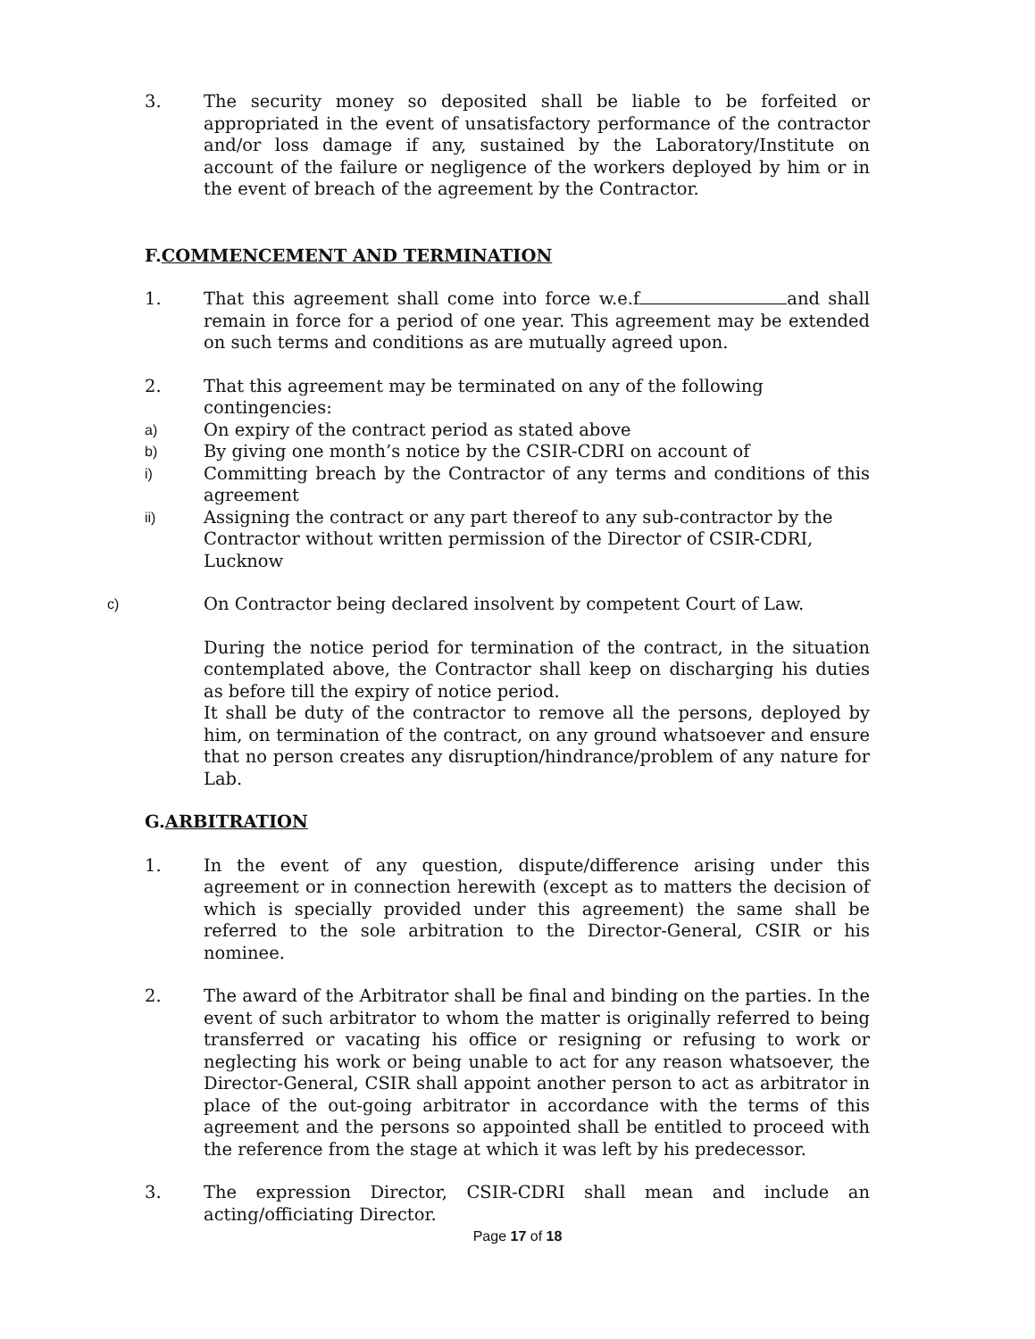3. The security money so deposited shall be liable to be forfeited or appropriated in the event of unsatisfactory performance of the contractor and/or loss damage if any, sustained by the Laboratory/Institute on account of the failure or negligence of the workers deployed by him or in the event of breach of the agreement by the Contractor.
F.COMMENCEMENT AND TERMINATION
1. That this agreement shall come into force w.e.f and shall remain in force for a period of one year. This agreement may be extended on such terms and conditions as are mutually agreed upon.
2. That this agreement may be terminated on any of the following contingencies:
a)
On expiry of the contract period as stated above
b)
By giving one month’s notice by the CSIR-CDRI on account of
i)
Committing breach by the Contractor of any terms and conditions of this agreement
ii)
Assigning the contract or any part thereof to any sub-contractor by the Contractor without written permission of the Director of CSIR-CDRI, Lucknow
c)
On Contractor being declared insolvent by competent Court of Law.
During the notice period for termination of the contract, in the situation contemplated above, the Contractor shall keep on discharging his duties as before till the expiry of notice period.
It shall be duty of the contractor to remove all the persons, deployed by him, on termination of the contract, on any ground whatsoever and ensure that no person creates any disruption/hindrance/problem of any nature for Lab.
G.ARBITRATION
1. In the event of any question, dispute/difference arising under this agreement or in connection herewith (except as to matters the decision of which is specially provided under this agreement) the same shall be referred to the sole arbitration to the Director-General, CSIR or his nominee.
2. The award of the Arbitrator shall be final and binding on the parties. In the event of such arbitrator to whom the matter is originally referred to being transferred or vacating his office or resigning or refusing to work or neglecting his work or being unable to act for any reason whatsoever, the Director-General, CSIR shall appoint another person to act as arbitrator in place of the out-going arbitrator in accordance with the terms of this agreement and the persons so appointed shall be entitled to proceed with the reference from the stage at which it was left by his predecessor.
3. The expression Director, CSIR-CDRI shall mean and include an acting/officiating Director.
Page 17 of 18